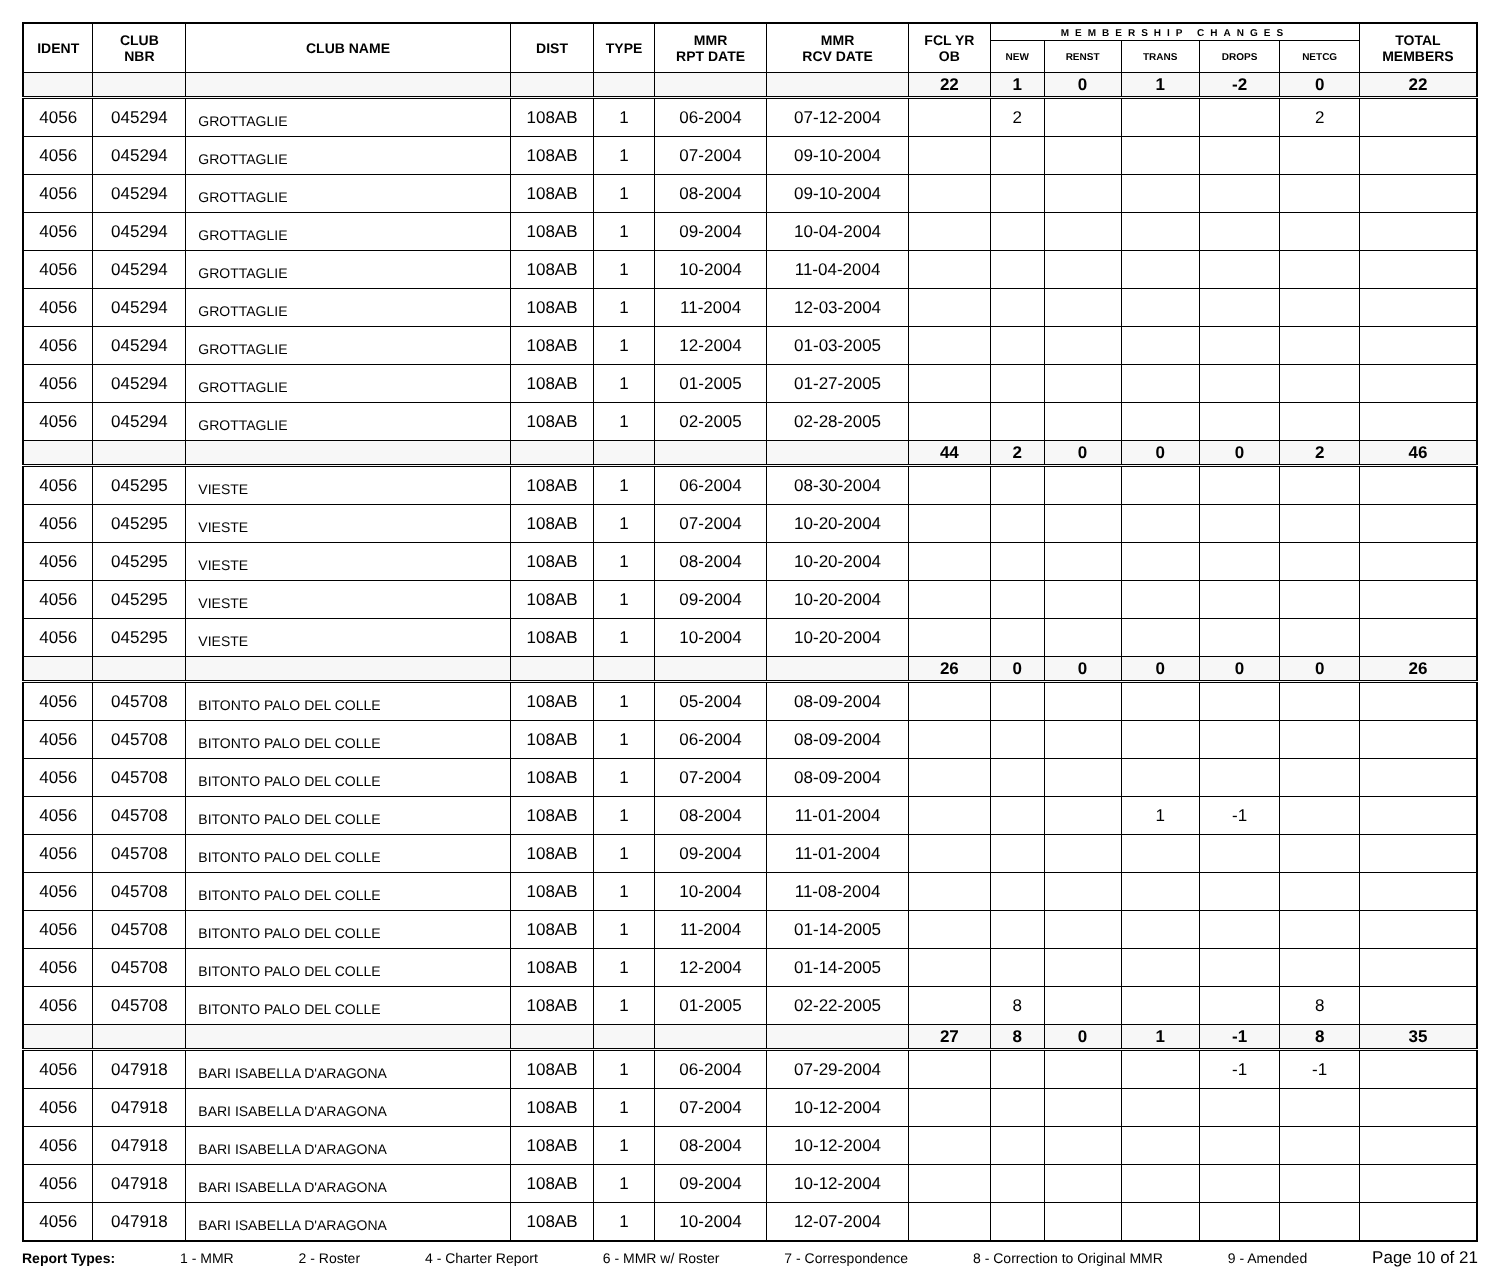| IDENT | CLUB NBR | CLUB NAME | DIST | TYPE | MMR RPT DATE | MMR RCV DATE | FCL YR OB | MEMBERSHIP CHANGES | | | | | TOTAL MEMBERS |
| --- | --- | --- | --- | --- | --- | --- | --- | --- | --- | --- | --- | --- | --- |
| | | | | | | | | NEW | RENST | TRANS | DROPS | NETCG | |
| | | | | | | | 22 | 1 | 0 | 1 | -2 | 0 | 22 |
| 4056 | 045294 | GROTTAGLIE | 108AB | 1 | 06-2004 | 07-12-2004 | | 2 | | | | 2 | |
| 4056 | 045294 | GROTTAGLIE | 108AB | 1 | 07-2004 | 09-10-2004 | | | | | | | |
| 4056 | 045294 | GROTTAGLIE | 108AB | 1 | 08-2004 | 09-10-2004 | | | | | | | |
| 4056 | 045294 | GROTTAGLIE | 108AB | 1 | 09-2004 | 10-04-2004 | | | | | | | |
| 4056 | 045294 | GROTTAGLIE | 108AB | 1 | 10-2004 | 11-04-2004 | | | | | | | |
| 4056 | 045294 | GROTTAGLIE | 108AB | 1 | 11-2004 | 12-03-2004 | | | | | | | |
| 4056 | 045294 | GROTTAGLIE | 108AB | 1 | 12-2004 | 01-03-2005 | | | | | | | |
| 4056 | 045294 | GROTTAGLIE | 108AB | 1 | 01-2005 | 01-27-2005 | | | | | | | |
| 4056 | 045294 | GROTTAGLIE | 108AB | 1 | 02-2005 | 02-28-2005 | | | | | | | |
| | | | | | | | 44 | 2 | 0 | 0 | 0 | 2 | 46 |
| 4056 | 045295 | VIESTE | 108AB | 1 | 06-2004 | 08-30-2004 | | | | | | | |
| 4056 | 045295 | VIESTE | 108AB | 1 | 07-2004 | 10-20-2004 | | | | | | | |
| 4056 | 045295 | VIESTE | 108AB | 1 | 08-2004 | 10-20-2004 | | | | | | | |
| 4056 | 045295 | VIESTE | 108AB | 1 | 09-2004 | 10-20-2004 | | | | | | | |
| 4056 | 045295 | VIESTE | 108AB | 1 | 10-2004 | 10-20-2004 | | | | | | | |
| | | | | | | | 26 | 0 | 0 | 0 | 0 | 0 | 26 |
| 4056 | 045708 | BITONTO PALO DEL COLLE | 108AB | 1 | 05-2004 | 08-09-2004 | | | | | | | |
| 4056 | 045708 | BITONTO PALO DEL COLLE | 108AB | 1 | 06-2004 | 08-09-2004 | | | | | | | |
| 4056 | 045708 | BITONTO PALO DEL COLLE | 108AB | 1 | 07-2004 | 08-09-2004 | | | | | | | |
| 4056 | 045708 | BITONTO PALO DEL COLLE | 108AB | 1 | 08-2004 | 11-01-2004 | | | | 1 | -1 | | |
| 4056 | 045708 | BITONTO PALO DEL COLLE | 108AB | 1 | 09-2004 | 11-01-2004 | | | | | | | |
| 4056 | 045708 | BITONTO PALO DEL COLLE | 108AB | 1 | 10-2004 | 11-08-2004 | | | | | | | |
| 4056 | 045708 | BITONTO PALO DEL COLLE | 108AB | 1 | 11-2004 | 01-14-2005 | | | | | | | |
| 4056 | 045708 | BITONTO PALO DEL COLLE | 108AB | 1 | 12-2004 | 01-14-2005 | | | | | | | |
| 4056 | 045708 | BITONTO PALO DEL COLLE | 108AB | 1 | 01-2005 | 02-22-2005 | | 8 | | | | 8 | |
| | | | | | | | 27 | 8 | 0 | 1 | -1 | 8 | 35 |
| 4056 | 047918 | BARI ISABELLA D'ARAGONA | 108AB | 1 | 06-2004 | 07-29-2004 | | | | | -1 | -1 | |
| 4056 | 047918 | BARI ISABELLA D'ARAGONA | 108AB | 1 | 07-2004 | 10-12-2004 | | | | | | | |
| 4056 | 047918 | BARI ISABELLA D'ARAGONA | 108AB | 1 | 08-2004 | 10-12-2004 | | | | | | | |
| 4056 | 047918 | BARI ISABELLA D'ARAGONA | 108AB | 1 | 09-2004 | 10-12-2004 | | | | | | | |
| 4056 | 047918 | BARI ISABELLA D'ARAGONA | 108AB | 1 | 10-2004 | 12-07-2004 | | | | | | | |
Report Types: 1 - MMR 2 - Roster 4 - Charter Report 6 - MMR w/ Roster 7 - Correspondence 8 - Correction to Original MMR 9 - Amended Page 10 of 21